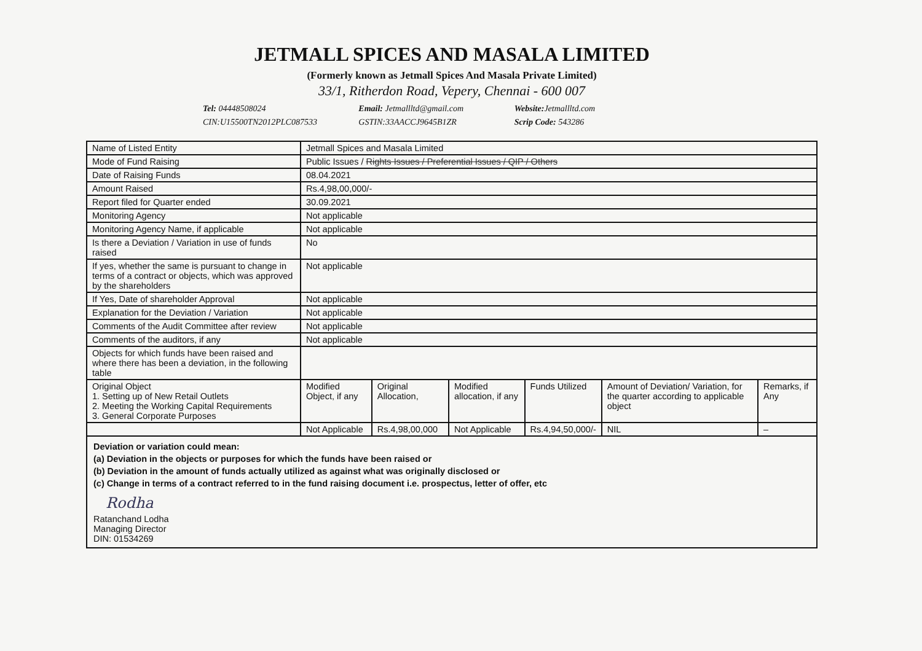JETMALL SPICES AND MASALA LIMITED
(Formerly known as Jetmall Spices And Masala Private Limited)
33/1, Ritherdon Road, Vepery, Chennai - 600 007
Tel: 04448508024 Email: Jetmallltd@gmail.com Website: Jetmallltd.com CIN:U15500TN2012PLC087533 GSTIN:33AACCJ9645B1ZR Scrip Code: 543286
| Name of Listed Entity | Jetmall Spices and Masala Limited | | | | | |
| Mode of Fund Raising | Public Issues / Rights Issues / Preferential Issues / QIP / Others | | | | | |
| Date of Raising Funds | 08.04.2021 | | | | | |
| Amount Raised | Rs.4,98,00,000/- | | | | | |
| Report filed for Quarter ended | 30.09.2021 | | | | | |
| Monitoring Agency | Not applicable | | | | | |
| Monitoring Agency Name, if applicable | Not applicable | | | | | |
| Is there a Deviation / Variation in use of funds raised | No | | | | | |
| If yes, whether the same is pursuant to change in terms of a contract or objects, which was approved by the shareholders | Not applicable | | | | | |
| If Yes, Date of shareholder Approval | Not applicable | | | | | |
| Explanation for the Deviation / Variation | Not applicable | | | | | |
| Comments of the Audit Committee after review | Not applicable | | | | | |
| Comments of the auditors, if any | Not applicable | | | | | |
| Objects for which funds have been raised and where there has been a deviation, in the following table | | | | | | |
| Original Object 1. Setting up of New Retail Outlets 2. Meeting the Working Capital Requirements 3. General Corporate Purposes | Modified Object, if any | Original Allocation, | Modified allocation, if any | Funds Utilized | Amount of Deviation/ Variation, for the quarter according to applicable object | Remarks, if Any |
| | Not Applicable | Rs.4,98,00,000 | Not Applicable | Rs.4,94,50,000/- | NIL | – |
Deviation or variation could mean:
(a) Deviation in the objects or purposes for which the funds have been raised or
(b) Deviation in the amount of funds actually utilized as against what was originally disclosed or
(c) Change in terms of a contract referred to in the fund raising document i.e. prospectus, letter of offer, etc
Rodha
Ratanchand Lodha
Managing Director
DIN: 01534269